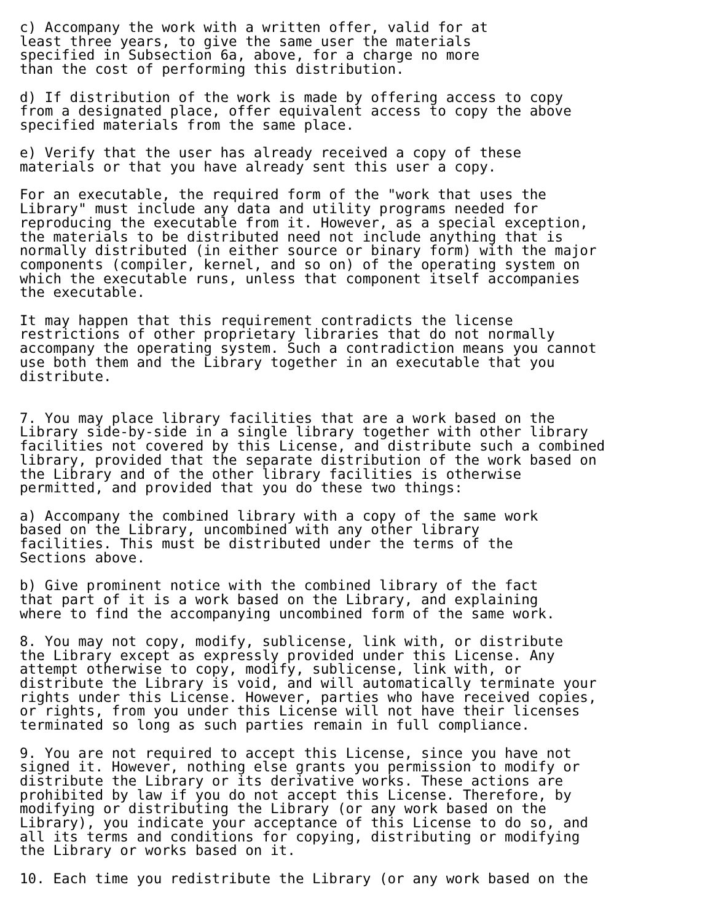c) Accompany the work with a written offer, valid for at
least three years, to give the same user the materials
specified in Subsection 6a, above, for a charge no more
than the cost of performing this distribution.

d) If distribution of the work is made by offering access to copy
from a designated place, offer equivalent access to copy the above
specified materials from the same place.

e) Verify that the user has already received a copy of these
materials or that you have already sent this user a copy.

For an executable, the required form of the "work that uses the
Library" must include any data and utility programs needed for
reproducing the executable from it. However, as a special exception,
the materials to be distributed need not include anything that is
normally distributed (in either source or binary form) with the major
components (compiler, kernel, and so on) of the operating system on
which the executable runs, unless that component itself accompanies
the executable.

It may happen that this requirement contradicts the license
restrictions of other proprietary libraries that do not normally
accompany the operating system. Such a contradiction means you cannot
use both them and the Library together in an executable that you
distribute.


7. You may place library facilities that are a work based on the
Library side-by-side in a single library together with other library
facilities not covered by this License, and distribute such a combined
library, provided that the separate distribution of the work based on
the Library and of the other library facilities is otherwise
permitted, and provided that you do these two things:

a) Accompany the combined library with a copy of the same work
based on the Library, uncombined with any other library
facilities. This must be distributed under the terms of the
Sections above.

b) Give prominent notice with the combined library of the fact
that part of it is a work based on the Library, and explaining
where to find the accompanying uncombined form of the same work.

8. You may not copy, modify, sublicense, link with, or distribute
the Library except as expressly provided under this License. Any
attempt otherwise to copy, modify, sublicense, link with, or
distribute the Library is void, and will automatically terminate your
rights under this License. However, parties who have received copies,
or rights, from you under this License will not have their licenses
terminated so long as such parties remain in full compliance.

9. You are not required to accept this License, since you have not
signed it. However, nothing else grants you permission to modify or
distribute the Library or its derivative works. These actions are
prohibited by law if you do not accept this License. Therefore, by
modifying or distributing the Library (or any work based on the
Library), you indicate your acceptance of this License to do so, and
all its terms and conditions for copying, distributing or modifying
the Library or works based on it.

10. Each time you redistribute the Library (or any work based on the